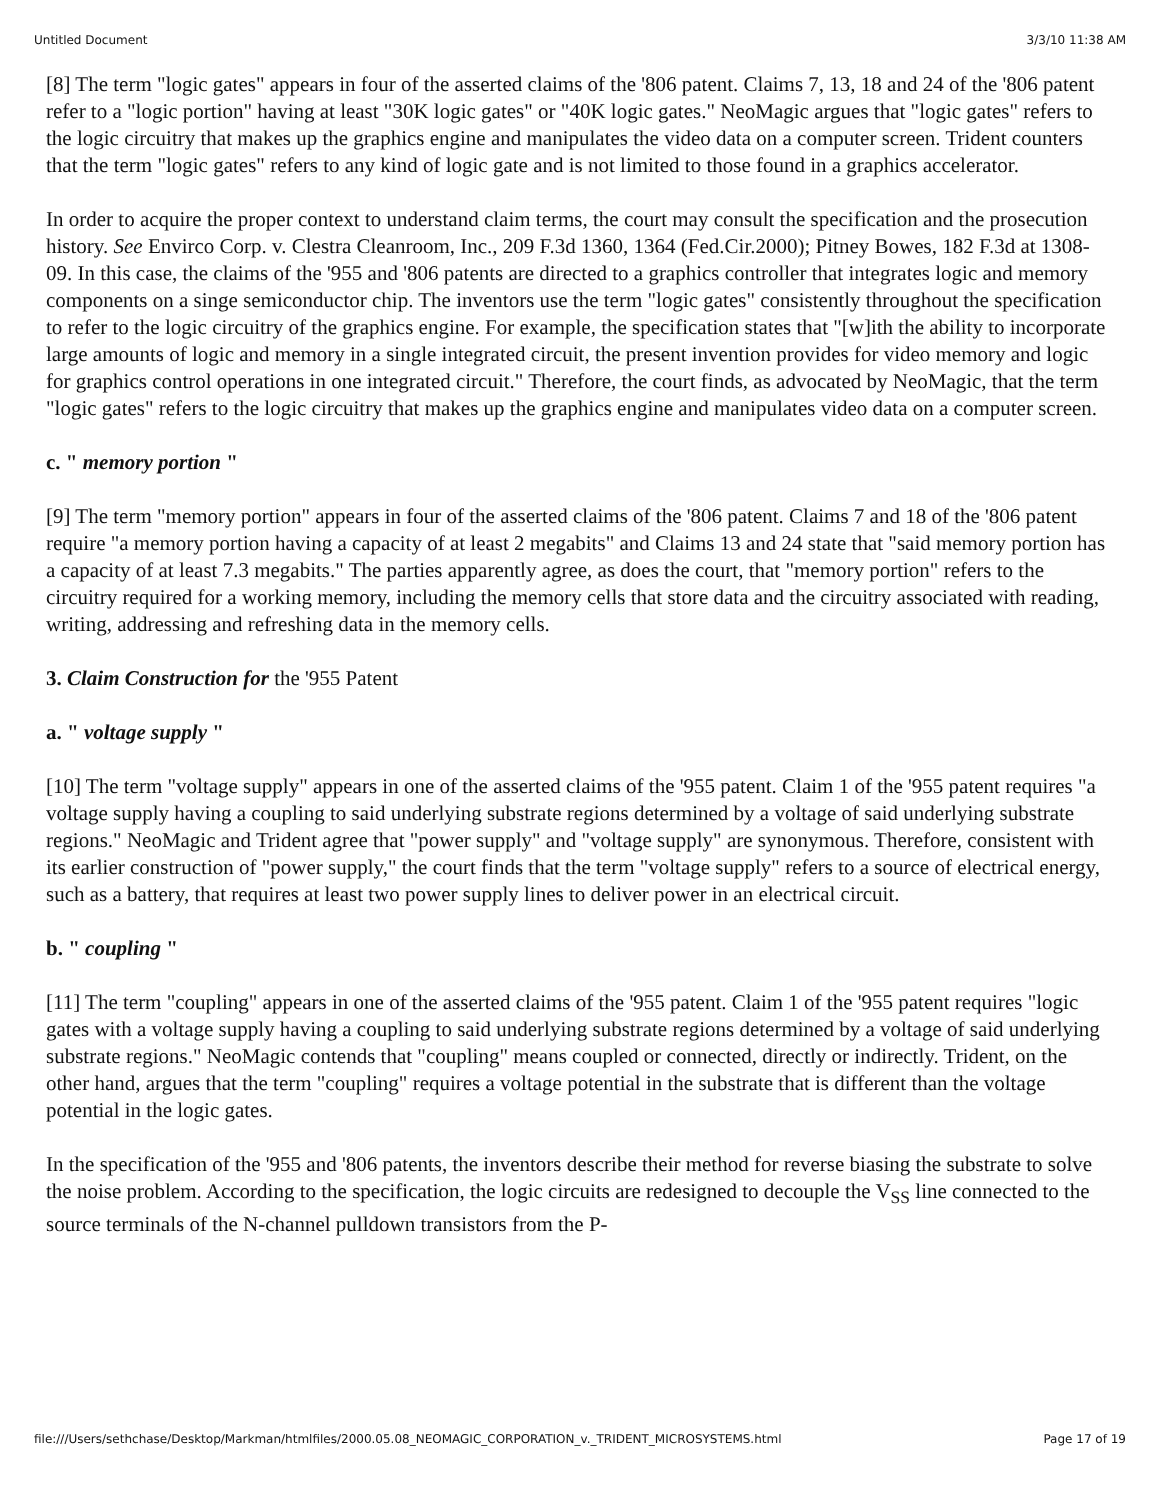Untitled Document 3/3/10 11:38 AM
[8] The term "logic gates" appears in four of the asserted claims of the '806 patent. Claims 7, 13, 18 and 24 of the '806 patent refer to a "logic portion" having at least "30K logic gates" or "40K logic gates." NeoMagic argues that "logic gates" refers to the logic circuitry that makes up the graphics engine and manipulates the video data on a computer screen. Trident counters that the term "logic gates" refers to any kind of logic gate and is not limited to those found in a graphics accelerator.
In order to acquire the proper context to understand claim terms, the court may consult the specification and the prosecution history. See Envirco Corp. v. Clestra Cleanroom, Inc., 209 F.3d 1360, 1364 (Fed.Cir.2000); Pitney Bowes, 182 F.3d at 1308-09. In this case, the claims of the '955 and '806 patents are directed to a graphics controller that integrates logic and memory components on a singe semiconductor chip. The inventors use the term "logic gates" consistently throughout the specification to refer to the logic circuitry of the graphics engine. For example, the specification states that "[w]ith the ability to incorporate large amounts of logic and memory in a single integrated circuit, the present invention provides for video memory and logic for graphics control operations in one integrated circuit." Therefore, the court finds, as advocated by NeoMagic, that the term "logic gates" refers to the logic circuitry that makes up the graphics engine and manipulates video data on a computer screen.
c. " memory portion "
[9] The term "memory portion" appears in four of the asserted claims of the '806 patent. Claims 7 and 18 of the '806 patent require "a memory portion having a capacity of at least 2 megabits" and Claims 13 and 24 state that "said memory portion has a capacity of at least 7.3 megabits." The parties apparently agree, as does the court, that "memory portion" refers to the circuitry required for a working memory, including the memory cells that store data and the circuitry associated with reading, writing, addressing and refreshing data in the memory cells.
3. Claim Construction for the '955 Patent
a. " voltage supply "
[10] The term "voltage supply" appears in one of the asserted claims of the '955 patent. Claim 1 of the '955 patent requires "a voltage supply having a coupling to said underlying substrate regions determined by a voltage of said underlying substrate regions." NeoMagic and Trident agree that "power supply" and "voltage supply" are synonymous. Therefore, consistent with its earlier construction of "power supply," the court finds that the term "voltage supply" refers to a source of electrical energy, such as a battery, that requires at least two power supply lines to deliver power in an electrical circuit.
b. " coupling "
[11] The term "coupling" appears in one of the asserted claims of the '955 patent. Claim 1 of the '955 patent requires "logic gates with a voltage supply having a coupling to said underlying substrate regions determined by a voltage of said underlying substrate regions." NeoMagic contends that "coupling" means coupled or connected, directly or indirectly. Trident, on the other hand, argues that the term "coupling" requires a voltage potential in the substrate that is different than the voltage potential in the logic gates.
In the specification of the '955 and '806 patents, the inventors describe their method for reverse biasing the substrate to solve the noise problem. According to the specification, the logic circuits are redesigned to decouple the V<sub>SS</sub> line connected to the source terminals of the N-channel pulldown transistors from the P-
file:///Users/sethchase/Desktop/Markman/htmlfiles/2000.05.08_NEOMAGIC_CORPORATION_v._TRIDENT_MICROSYSTEMS.html Page 17 of 19